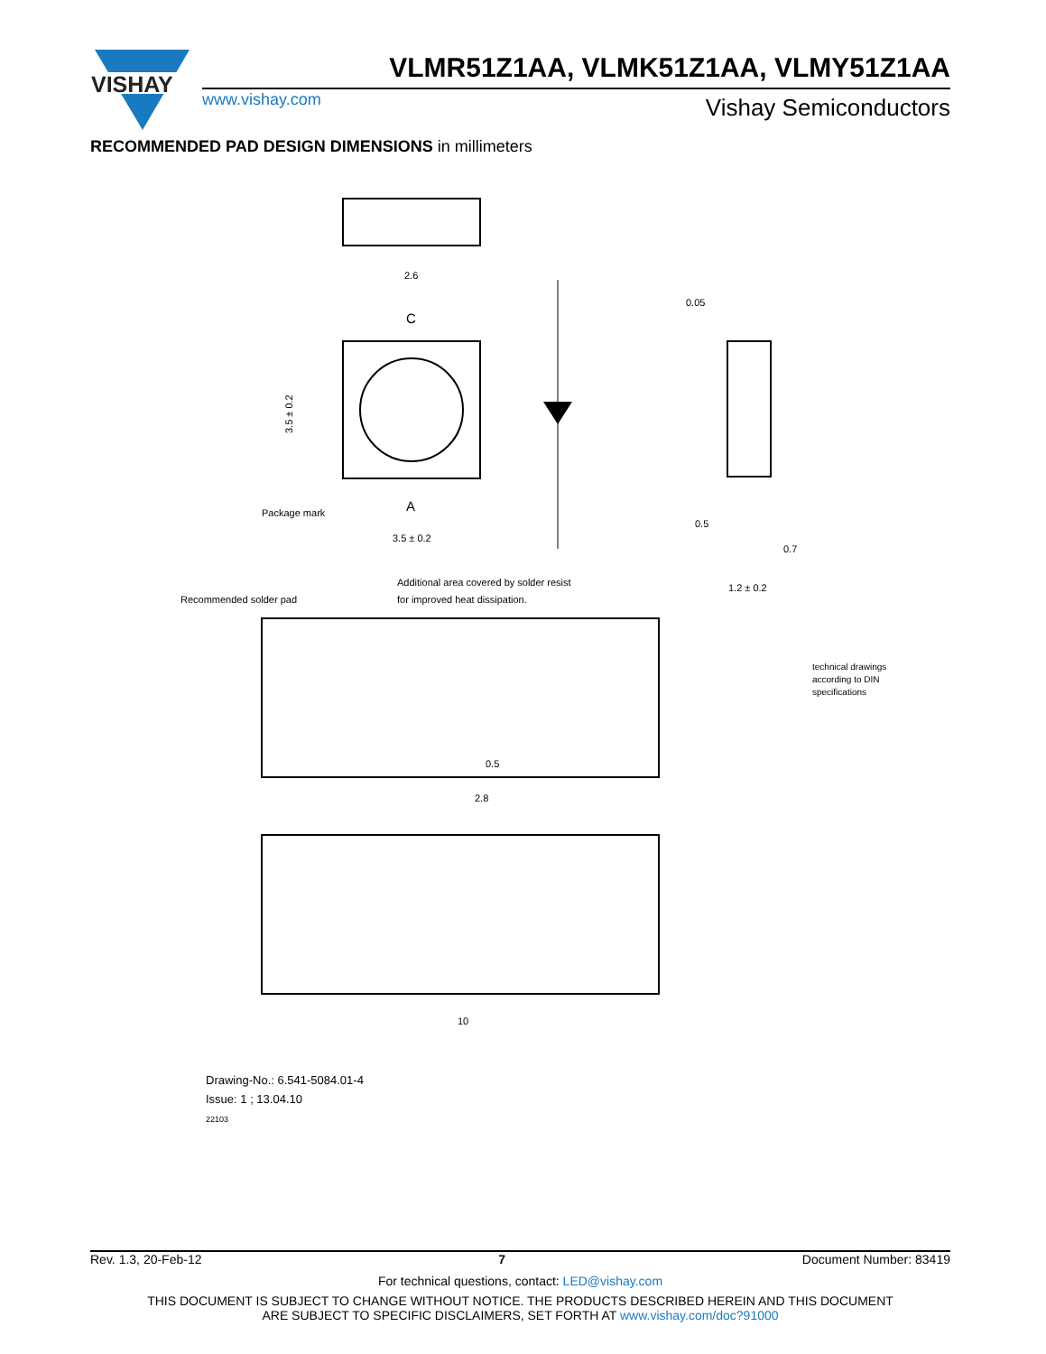VISHAY
VLMR51Z1AA, VLMK51Z1AA, VLMY51Z1AA
www.vishay.com Vishay Semiconductors
RECOMMENDED PAD DESIGN DIMENSIONS in millimeters
2.6
C
Package mark
A
3.5 ± 0.2
3.5 ± 0.2
0.05
0.5
0.7
1.2 ± 0.2
Recommended solder pad
Additional area covered by solder resist
for improved heat dissipation.
0.5
2.8
10
technical drawings
according to DIN
specifications
Drawing-No.: 6.541-5084.01-4
Issue: 1 ; 13.04.10
22103
Rev. 1.3, 20-Feb-12 7 Document Number: 83419
For technical questions, contact: LED@vishay.com
THIS DOCUMENT IS SUBJECT TO CHANGE WITHOUT NOTICE. THE PRODUCTS DESCRIBED HEREIN AND THIS DOCUMENT
ARE SUBJECT TO SPECIFIC DISCLAIMERS, SET FORTH AT www.vishay.com/doc?91000